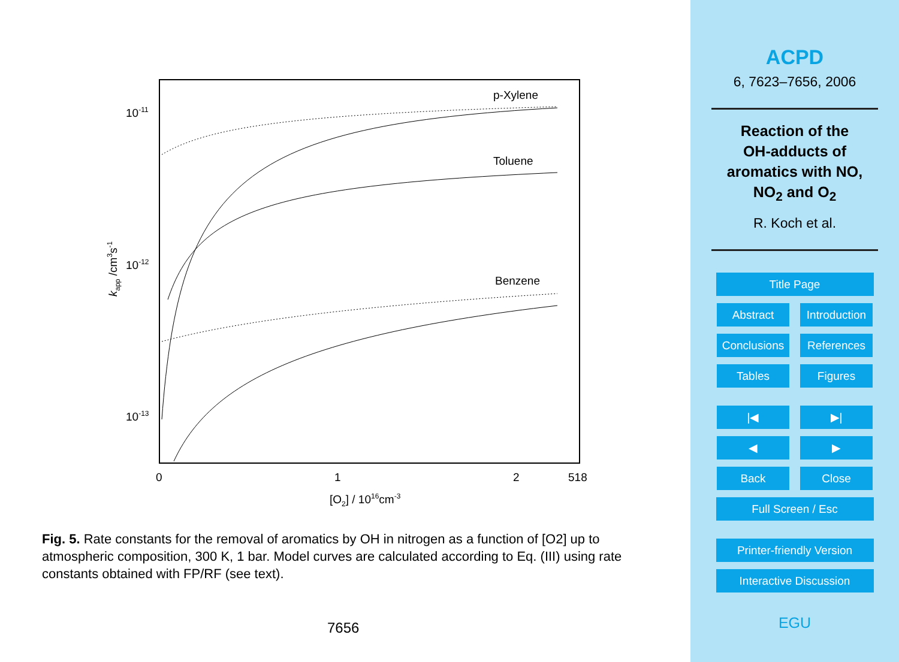10-11
10-12
10-13
0
1
2
518
[O2] / 1016cm-3
kapp /cm3s-1
p-Xylene
Toluene
Benzene
Fig. 5. Rate constants for the removal of aromatics by OH in nitrogen as a function of [O2] up to atmospheric composition, 300 K, 1 bar. Model curves are calculated according to Eq. (III) using rate constants obtained with FP/RF (see text).
7656
ACPD
6, 7623–7656, 2006
Reaction of the
OH-adducts of
aromatics with NO,
NO<sub>2</sub> and O<sub>2</sub>
R. Koch et al.
Title Page Abstract
Introduction
Conclusions
References Tables Figures |◀ ▶| ◀ ▶ Back Close Full Screen / Esc
Printer-friendly Version
Interactive Discussion
EGU